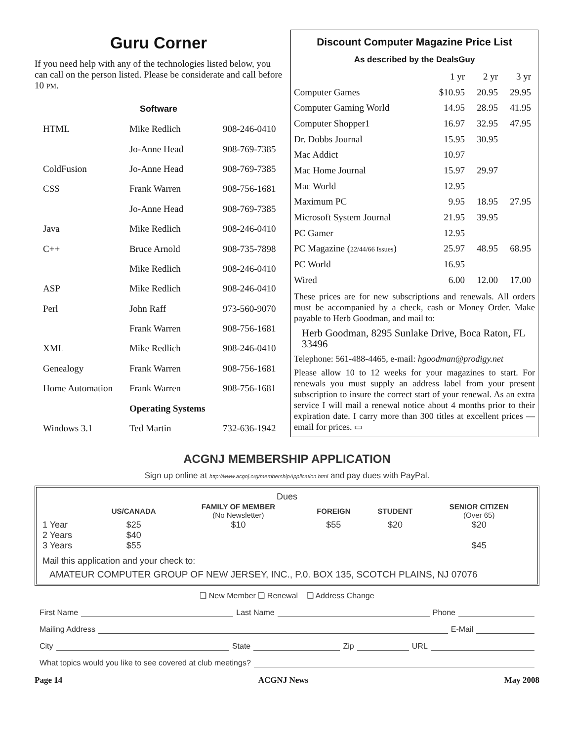Guru Corner
If you need help with any of the technologies listed below, you can call on the person listed. Please be considerate and call before 10 PM.
Software
| HTML | Mike Redlich | 908-246-0410 |
| | Jo-Anne Head | 908-769-7385 |
| ColdFusion | Jo-Anne Head | 908-769-7385 |
| CSS | Frank Warren | 908-756-1681 |
| | Jo-Anne Head | 908-769-7385 |
| Java | Mike Redlich | 908-246-0410 |
| C++ | Bruce Arnold | 908-735-7898 |
| | Mike Redlich | 908-246-0410 |
| ASP | Mike Redlich | 908-246-0410 |
| Perl | John Raff | 973-560-9070 |
| | Frank Warren | 908-756-1681 |
| XML | Mike Redlich | 908-246-0410 |
| Genealogy | Frank Warren | 908-756-1681 |
| Home Automation | Frank Warren | 908-756-1681 |
| | Operating Systems | |
| Windows 3.1 | Ted Martin | 732-636-1942 |
Discount Computer Magazine Price List
As described by the DealsGuy
| | 1 yr | 2 yr | 3 yr |
| --- | --- | --- | --- |
| Computer Games | $10.95 | 20.95 | 29.95 |
| Computer Gaming World | 14.95 | 28.95 | 41.95 |
| Computer Shopper1 | 16.97 | 32.95 | 47.95 |
| Dr. Dobbs Journal | 15.95 | 30.95 | |
| Mac Addict | 10.97 | | |
| Mac Home Journal | 15.97 | 29.97 | |
| Mac World | 12.95 | | |
| Maximum PC | 9.95 | 18.95 | 27.95 |
| Microsoft System Journal | 21.95 | 39.95 | |
| PC Gamer | 12.95 | | |
| PC Magazine ( 22/44/66 Issues ) | 25.97 | 48.95 | 68.95 |
| PC World | 16.95 | | |
| Wired | 6.00 | 12.00 | 17.00 |
These prices are for new subscriptions and renewals. All orders must be accompanied by a check, cash or Money Order. Make payable to Herb Goodman, and mail to:
Herb Goodman, 8295 Sunlake Drive, Boca Raton, FL 33496
Telephone: 561-488-4465, e-mail: hgoodman@prodigy.net
Please allow 10 to 12 weeks for your magazines to start. For renewals you must supply an address label from your present subscription to insure the correct start of your renewal. As an extra service I will mail a renewal notice about 4 months prior to their expiration date. I carry more than 300 titles at excellent prices — email for prices. ▭
ACGNJ MEMBERSHIP APPLICATION
Sign up online at http://www.acgnj.org/membershipApplication.html and pay dues with PayPal.
Dues
| | US/CANADA | FAMILY OF MEMBER (No Newsletter) | FOREIGN | STUDENT | SENIOR CITIZEN (Over 65) |
| --- | --- | --- | --- | --- | --- |
| 1 Year | $25 | $10 | $55 | $20 | $20 |
| 2 Years | $40 | | | | |
| 3 Years | $55 | | | | $45 |
Mail this application and your check to:
AMATEUR COMPUTER GROUP OF NEW JERSEY, INC., P.0. BOX 135, SCOTCH PLAINS, NJ 07076
❑ New Member ❑ Renewal ❑ Address Change
First Name Last Name Phone
Mailing Address E-Mail
City State Zip URL
What topics would you like to see covered at club meetings?
Page 14 ACGNJ News May 2008